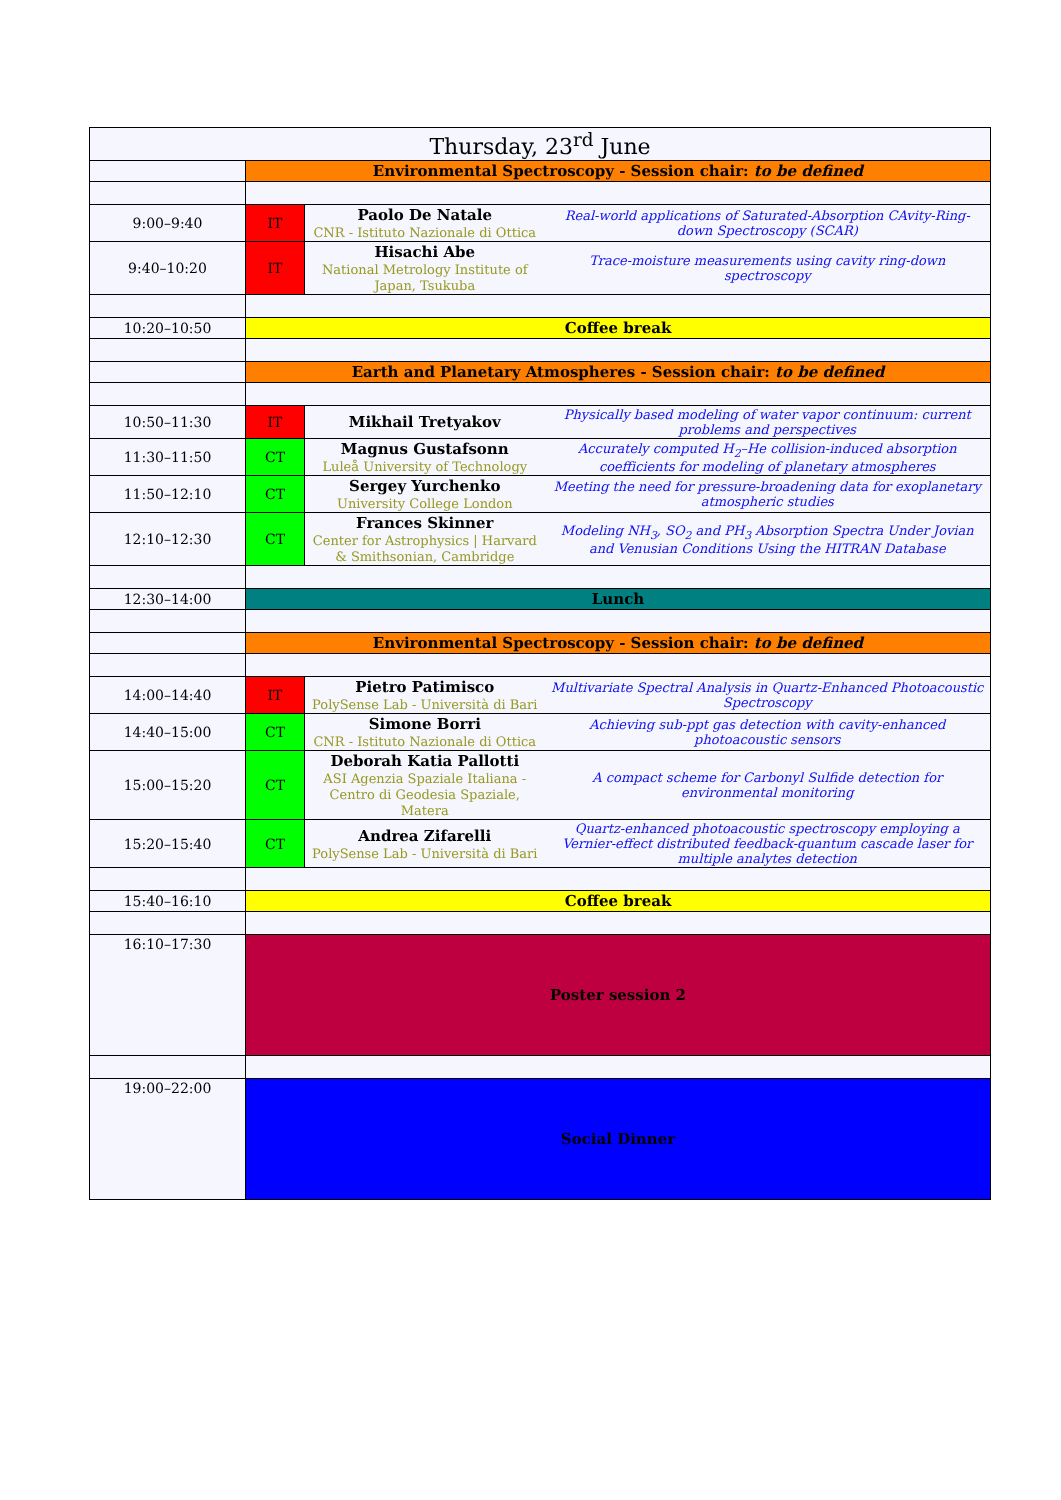| Thursday, 23<sup>rd</sup> June | | | |
| --- | --- | --- | --- |
| | Environmental Spectroscopy - Session chair: to be defined | | |
| 9:00–9:40 | IT | Paolo De Natale CNR - Istituto Nazionale di Ottica | Real-world applications of Saturated-Absorption CAvity-Ring-down Spectroscopy (SCAR) |
| 9:40–10:20 | IT | Hisachi Abe National Metrology Institute of Japan, Tsukuba | Trace-moisture measurements using cavity ring-down spectroscopy |
| 10:20–10:50 | Coffee break | | |
| | Earth and Planetary Atmospheres - Session chair: to be defined | | |
| 10:50–11:30 | IT | Mikhail Tretyakov | Physically based modeling of water vapor continuum: current problems and perspectives |
| 11:30–11:50 | CT | Magnus Gustafsonn Luleå University of Technology | Accurately computed H<sub>2</sub>–He collision-induced absorption coefficients for modeling of planetary atmospheres |
| 11:50–12:10 | CT | Sergey Yurchenko University College London | Meeting the need for pressure-broadening data for exoplanetary atmospheric studies |
| 12:10–12:30 | CT | Frances Skinner Center for Astrophysics / Harvard & Smithsonian, Cambridge | Modeling NH<sub>3</sub>, SO<sub>2</sub> and PH<sub>3</sub> Absorption Spectra Under Jovian and Venusian Conditions Using the HITRAN Database |
| 12:30–14:00 | Lunch | | |
| | Environmental Spectroscopy - Session chair: to be defined | | |
| 14:00–14:40 | IT | Pietro Patimisco PolySense Lab - Università di Bari | Multivariate Spectral Analysis in Quartz-Enhanced Photoacoustic Spectroscopy |
| 14:40–15:00 | CT | Simone Borri CNR - Istituto Nazionale di Ottica | Achieving sub-ppt gas detection with cavity-enhanced photoacoustic sensors |
| 15:00–15:20 | CT | Deborah Katia Pallotti ASI Agenzia Spaziale Italiana - Centro di Geodesia Spaziale, Matera | A compact scheme for Carbonyl Sulfide detection for environmental monitoring |
| 15:20–15:40 | CT | Andrea Zifarelli PolySense Lab - Università di Bari | Quartz-enhanced photoacoustic spectroscopy employing a Vernier-effect distributed feedback-quantum cascade laser for multiple analytes detection |
| 15:40–16:10 | Coffee break | | |
| 16:10–17:30 | Poster session 2 | | |
| 19:00–22:00 | Social Dinner | | |